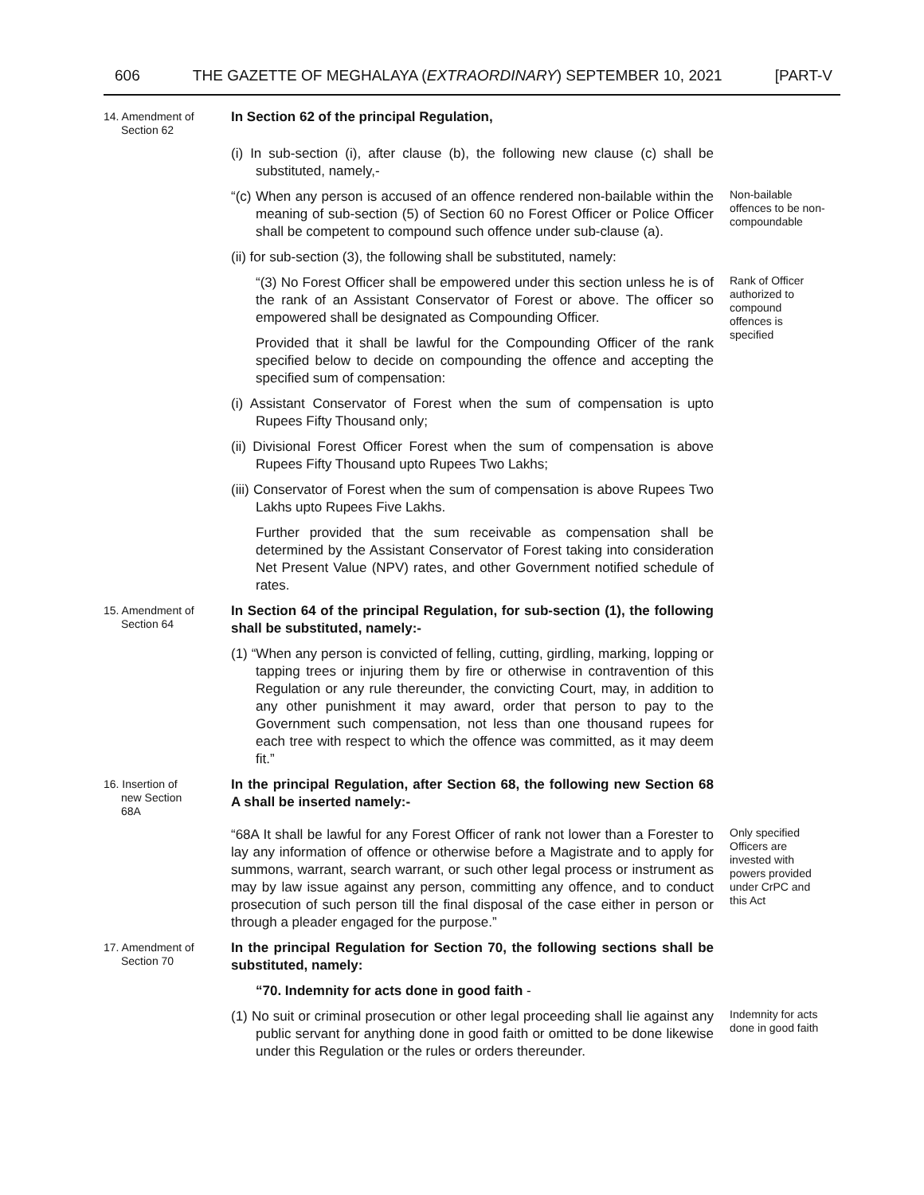606 THE GAZETTE OF MEGHALAYA (EXTRAORDINARY) SEPTEMBER 10, 2021 [PART-V
14. Amendment of
Section 62
In Section 62 of the principal Regulation,
(i) In sub-section (i), after clause (b), the following new clause (c) shall be substituted, namely,-
“(c) When any person is accused of an offence rendered non-bailable within the meaning of sub-section (5) of Section 60 no Forest Officer or Police Officer shall be competent to compound such offence under sub-clause (a).
Non-bailable offences to be non-compoundable
(ii) for sub-section (3), the following shall be substituted, namely:
“(3) No Forest Officer shall be empowered under this section unless he is of the rank of an Assistant Conservator of Forest or above. The officer so empowered shall be designated as Compounding Officer.
Provided that it shall be lawful for the Compounding Officer of the rank specified below to decide on compounding the offence and accepting the specified sum of compensation:
Rank of Officer authorized to compound offences is specified
(i) Assistant Conservator of Forest when the sum of compensation is upto Rupees Fifty Thousand only;
(ii) Divisional Forest Officer Forest when the sum of compensation is above Rupees Fifty Thousand upto Rupees Two Lakhs;
(iii) Conservator of Forest when the sum of compensation is above Rupees Two Lakhs upto Rupees Five Lakhs.
Further provided that the sum receivable as compensation shall be determined by the Assistant Conservator of Forest taking into consideration Net Present Value (NPV) rates, and other Government notified schedule of rates.
15. Amendment of
Section 64
In Section 64 of the principal Regulation, for sub-section (1), the following shall be substituted, namely:-
(1) “When any person is convicted of felling, cutting, girdling, marking, lopping or tapping trees or injuring them by fire or otherwise in contravention of this Regulation or any rule thereunder, the convicting Court, may, in addition to any other punishment it may award, order that person to pay to the Government such compensation, not less than one thousand rupees for each tree with respect to which the offence was committed, as it may deem fit.”
16. Insertion of
new Section
68A
In the principal Regulation, after Section 68, the following new Section 68 A shall be inserted namely:-
“68A It shall be lawful for any Forest Officer of rank not lower than a Forester to lay any information of offence or otherwise before a Magistrate and to apply for summons, warrant, search warrant, or such other legal process or instrument as may by law issue against any person, committing any offence, and to conduct prosecution of such person till the final disposal of the case either in person or through a pleader engaged for the purpose.”
Only specified Officers are invested with powers provided under CrPC and this Act
17. Amendment of
Section 70
In the principal Regulation for Section 70, the following sections shall be substituted, namely:
“70. Indemnity for acts done in good faith -
(1) No suit or criminal prosecution or other legal proceeding shall lie against any public servant for anything done in good faith or omitted to be done likewise under this Regulation or the rules or orders thereunder.
Indemnity for acts done in good faith